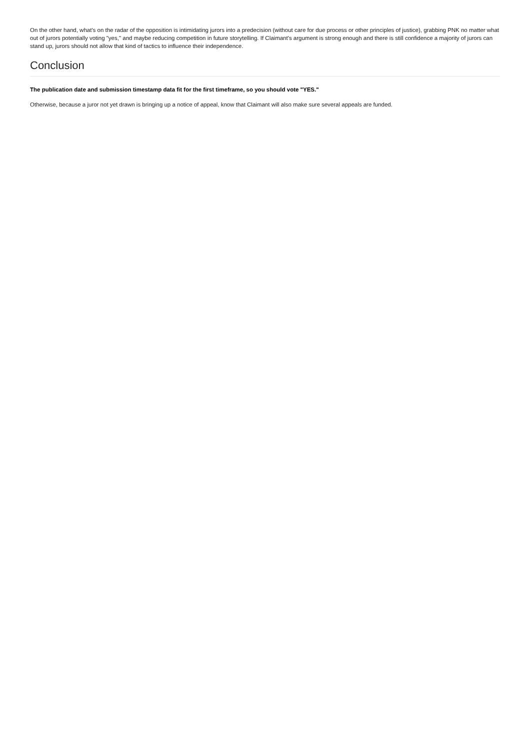On the other hand, what's on the radar of the opposition is intimidating jurors into a predecision (without care for due process or other principles of justice), grabbing PNK no matter what out of jurors potentially voting "yes," and maybe reducing competition in future storytelling. If Claimant's argument is strong enough and there is still confidence a majority of jurors can stand up, jurors should not allow that kind of tactics to influence their independence.
Conclusion
The publication date and submission timestamp data fit for the first timeframe, so you should vote "YES."
Otherwise, because a juror not yet drawn is bringing up a notice of appeal, know that Claimant will also make sure several appeals are funded.